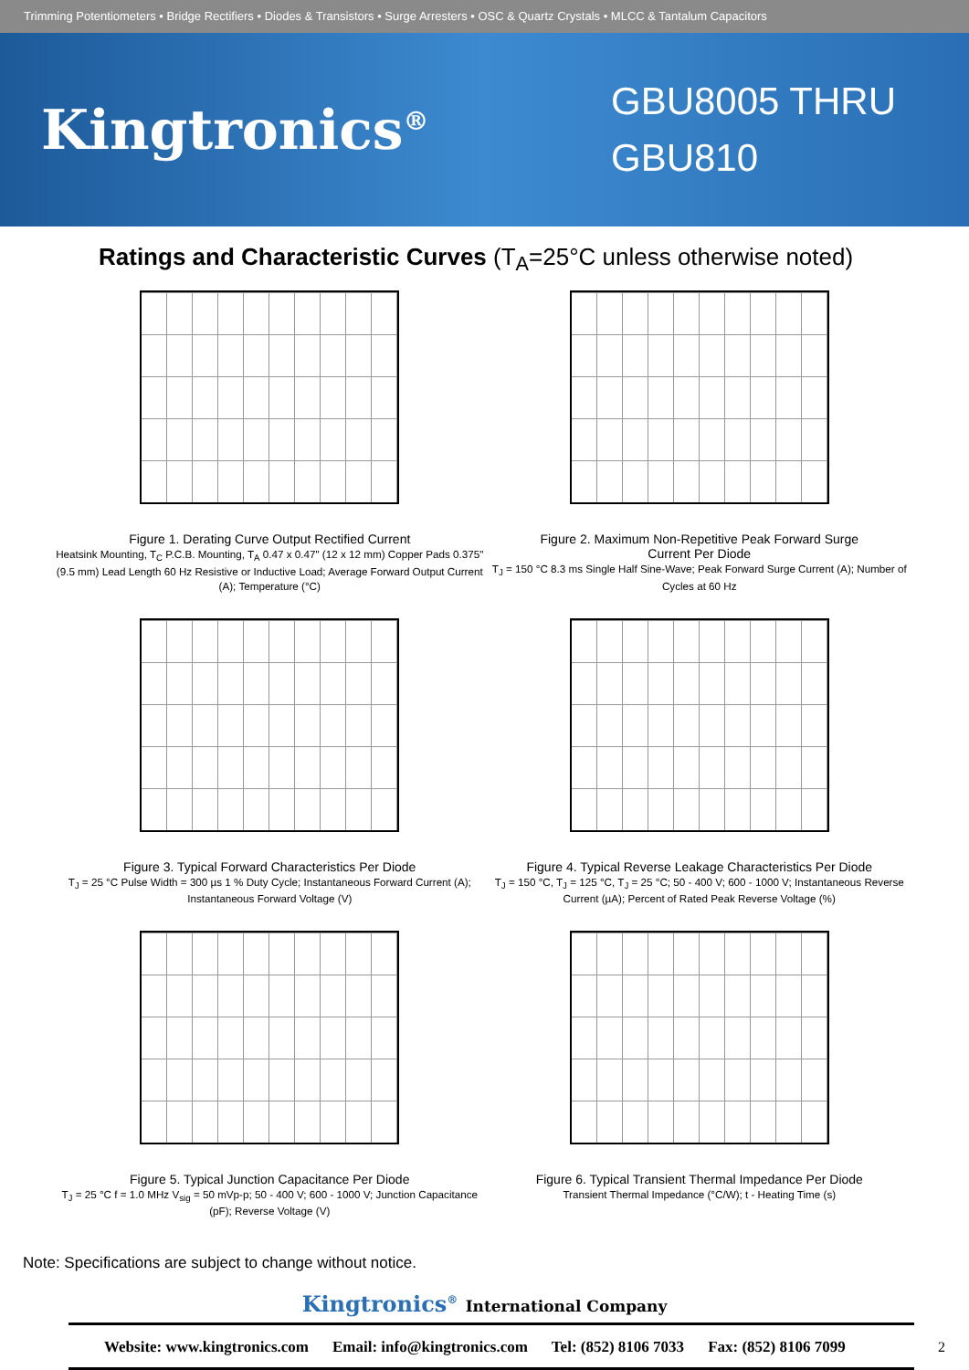Trimming Potentiometers • Bridge Rectifiers • Diodes & Transistors • Surge Arresters • OSC & Quartz Crystals • MLCC & Tantalum Capacitors
Kingtronics<sup>®</sup>
GBU8005 THRU
GBU810
Ratings and Characteristic Curves (T<sub>A</sub>=25°C unless otherwise noted)
Figure 1. Derating Curve Output Rectified Current
Heatsink Mounting, T<sub>C</sub> P.C.B. Mounting, T<sub>A</sub> 0.47 x 0.47" (12 x 12 mm) Copper Pads 0.375" (9.5 mm) Lead Length 60 Hz Resistive or Inductive Load; Average Forward Output Current (A); Temperature (°C)
Figure 2. Maximum Non-Repetitive Peak Forward Surge
Current Per Diode
T<sub>J</sub> = 150 °C 8.3 ms Single Half Sine-Wave; Peak Forward Surge Current (A); Number of Cycles at 60 Hz
Figure 3. Typical Forward Characteristics Per Diode
T<sub>J</sub> = 25 °C Pulse Width = 300 µs 1 % Duty Cycle; Instantaneous Forward Current (A); Instantaneous Forward Voltage (V)
Figure 4. Typical Reverse Leakage Characteristics Per Diode
T<sub>J</sub> = 150 °C, T<sub>J</sub> = 125 °C, T<sub>J</sub> = 25 °C; 50 - 400 V; 600 - 1000 V; Instantaneous Reverse Current (µA); Percent of Rated Peak Reverse Voltage (%)
Figure 5. Typical Junction Capacitance Per Diode
T<sub>J</sub> = 25 °C f = 1.0 MHz V<sub>sig</sub> = 50 mVp-p; 50 - 400 V; 600 - 1000 V; Junction Capacitance (pF); Reverse Voltage (V)
Figure 6. Typical Transient Thermal Impedance Per Diode
Transient Thermal Impedance (°C/W); t - Heating Time (s)
Note: Specifications are subject to change without notice.
Kingtronics<sup>®</sup> International Company
Website: www.kingtronics.com Email: info@kingtronics.com Tel: (852) 8106 7033 Fax: (852) 8106 7099
2